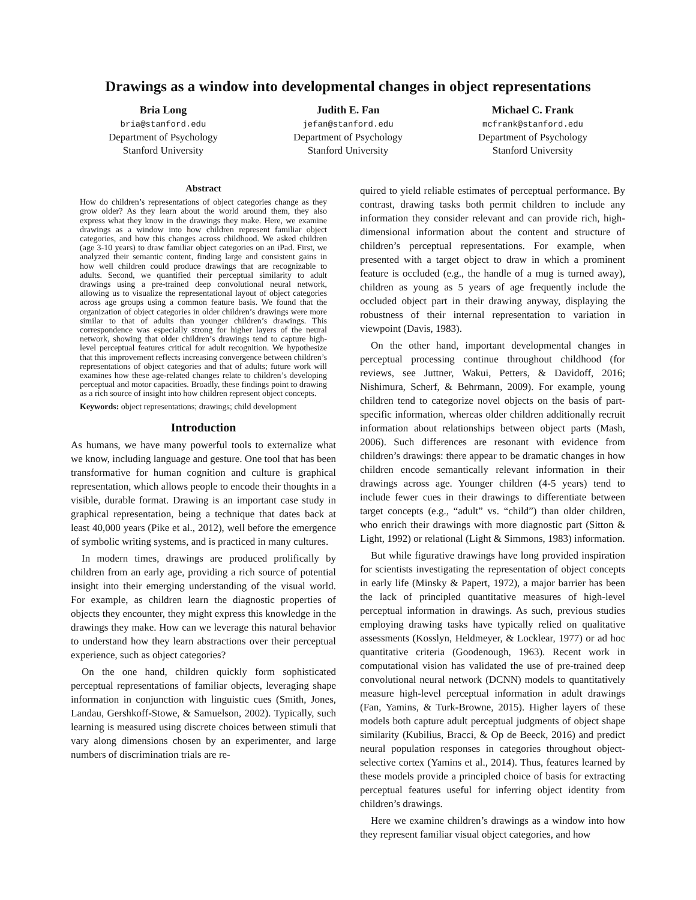Drawings as a window into developmental changes in object representations
Bria Long
bria@stanford.edu
Department of Psychology
Stanford University
Judith E. Fan
jefan@stanford.edu
Department of Psychology
Stanford University
Michael C. Frank
mcfrank@stanford.edu
Department of Psychology
Stanford University
Abstract
How do children’s representations of object categories change as they grow older? As they learn about the world around them, they also express what they know in the drawings they make. Here, we examine drawings as a window into how children represent familiar object categories, and how this changes across childhood. We asked children (age 3-10 years) to draw familiar object categories on an iPad. First, we analyzed their semantic content, finding large and consistent gains in how well children could produce drawings that are recognizable to adults. Second, we quantified their perceptual similarity to adult drawings using a pre-trained deep convolutional neural network, allowing us to visualize the representational layout of object categories across age groups using a common feature basis. We found that the organization of object categories in older children’s drawings were more similar to that of adults than younger children’s drawings. This correspondence was especially strong for higher layers of the neural network, showing that older children’s drawings tend to capture high-level perceptual features critical for adult recognition. We hypothesize that this improvement reflects increasing convergence between children’s representations of object categories and that of adults; future work will examines how these age-related changes relate to children’s developing perceptual and motor capacities. Broadly, these findings point to drawing as a rich source of insight into how children represent object concepts.
Keywords: object representations; drawings; child development
Introduction
As humans, we have many powerful tools to externalize what we know, including language and gesture. One tool that has been transformative for human cognition and culture is graphical representation, which allows people to encode their thoughts in a visible, durable format. Drawing is an important case study in graphical representation, being a technique that dates back at least 40,000 years (Pike et al., 2012), well before the emergence of symbolic writing systems, and is practiced in many cultures.
In modern times, drawings are produced prolifically by children from an early age, providing a rich source of potential insight into their emerging understanding of the visual world. For example, as children learn the diagnostic properties of objects they encounter, they might express this knowledge in the drawings they make. How can we leverage this natural behavior to understand how they learn abstractions over their perceptual experience, such as object categories?
On the one hand, children quickly form sophisticated perceptual representations of familiar objects, leveraging shape information in conjunction with linguistic cues (Smith, Jones, Landau, Gershkoff-Stowe, & Samuelson, 2002). Typically, such learning is measured using discrete choices between stimuli that vary along dimensions chosen by an experimenter, and large numbers of discrimination trials are re-
quired to yield reliable estimates of perceptual performance. By contrast, drawing tasks both permit children to include any information they consider relevant and can provide rich, high-dimensional information about the content and structure of children’s perceptual representations. For example, when presented with a target object to draw in which a prominent feature is occluded (e.g., the handle of a mug is turned away), children as young as 5 years of age frequently include the occluded object part in their drawing anyway, displaying the robustness of their internal representation to variation in viewpoint (Davis, 1983).
On the other hand, important developmental changes in perceptual processing continue throughout childhood (for reviews, see Juttner, Wakui, Petters, & Davidoff, 2016; Nishimura, Scherf, & Behrmann, 2009). For example, young children tend to categorize novel objects on the basis of part-specific information, whereas older children additionally recruit information about relationships between object parts (Mash, 2006). Such differences are resonant with evidence from children’s drawings: there appear to be dramatic changes in how children encode semantically relevant information in their drawings across age. Younger children (4-5 years) tend to include fewer cues in their drawings to differentiate between target concepts (e.g., “adult” vs. “child”) than older children, who enrich their drawings with more diagnostic part (Sitton & Light, 1992) or relational (Light & Simmons, 1983) information.
But while figurative drawings have long provided inspiration for scientists investigating the representation of object concepts in early life (Minsky & Papert, 1972), a major barrier has been the lack of principled quantitative measures of high-level perceptual information in drawings. As such, previous studies employing drawing tasks have typically relied on qualitative assessments (Kosslyn, Heldmeyer, & Locklear, 1977) or ad hoc quantitative criteria (Goodenough, 1963). Recent work in computational vision has validated the use of pre-trained deep convolutional neural network (DCNN) models to quantitatively measure high-level perceptual information in adult drawings (Fan, Yamins, & Turk-Browne, 2015). Higher layers of these models both capture adult perceptual judgments of object shape similarity (Kubilius, Bracci, & Op de Beeck, 2016) and predict neural population responses in categories throughout object-selective cortex (Yamins et al., 2014). Thus, features learned by these models provide a principled choice of basis for extracting perceptual features useful for inferring object identity from children’s drawings.
Here we examine children’s drawings as a window into how they represent familiar visual object categories, and how